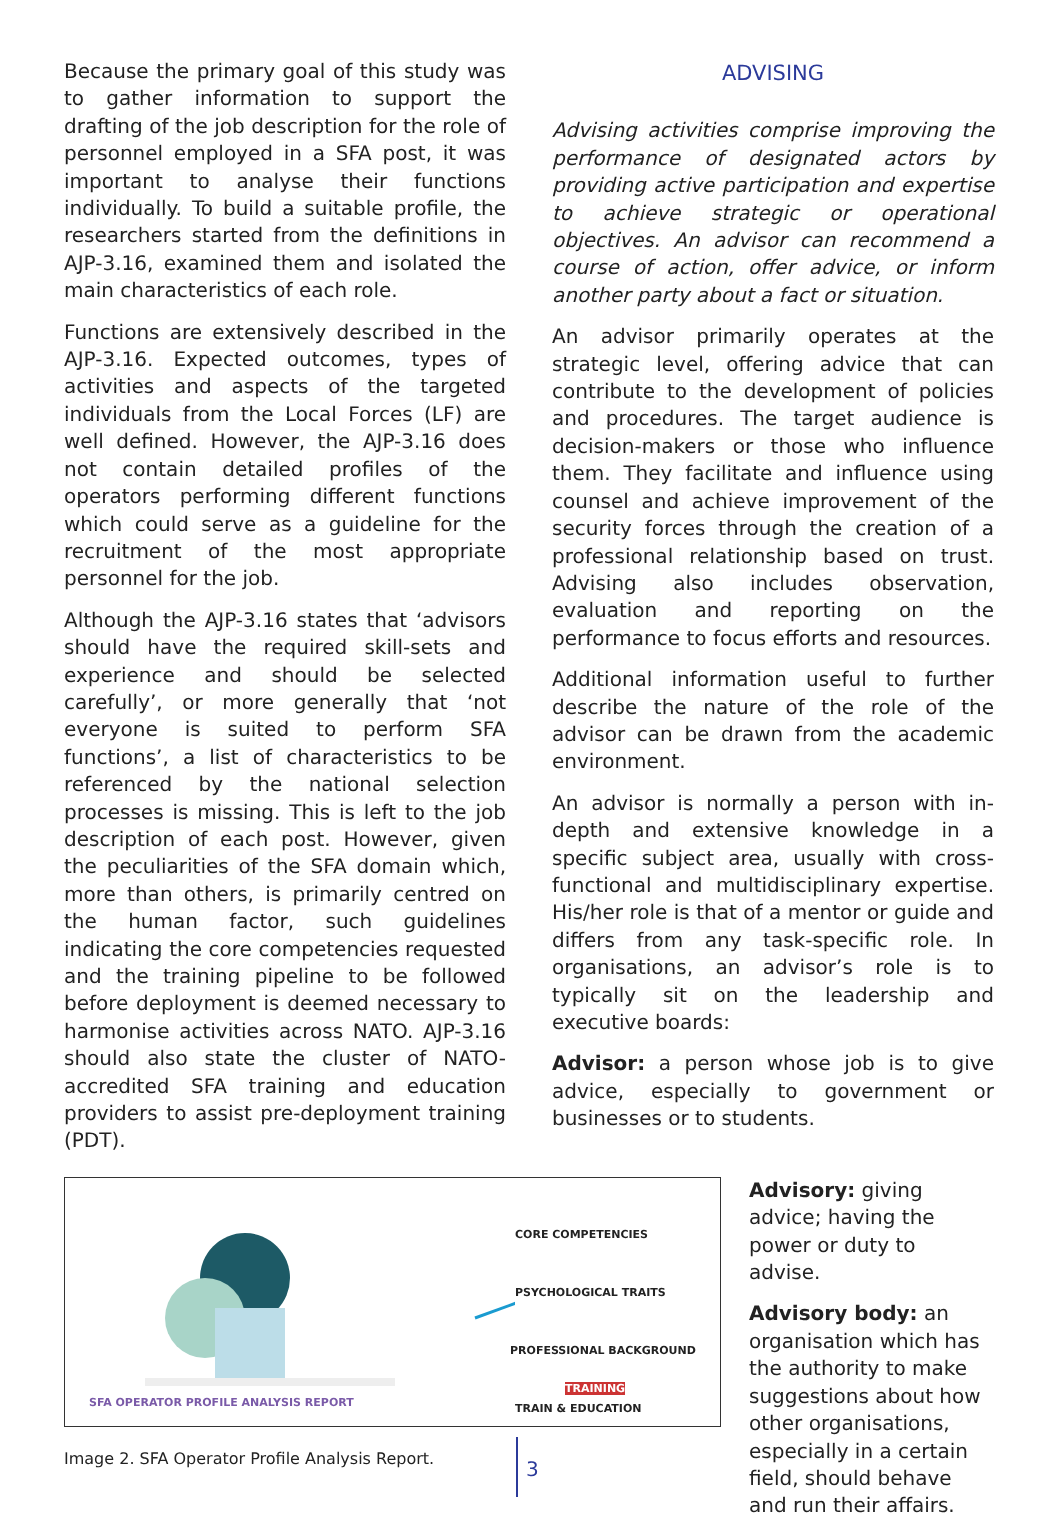Because the primary goal of this study was to gather information to support the drafting of the job description for the role of personnel employed in a SFA post, it was important to analyse their functions individually. To build a suitable profile, the researchers started from the definitions in AJP-3.16, examined them and isolated the main characteristics of each role.
Functions are extensively described in the AJP-3.16. Expected outcomes, types of activities and aspects of the targeted individuals from the Local Forces (LF) are well defined. However, the AJP-3.16 does not contain detailed profiles of the operators performing different functions which could serve as a guideline for the recruitment of the most appropriate personnel for the job.
Although the AJP-3.16 states that ‘advisors should have the required skill-sets and experience and should be selected carefully’, or more generally that ‘not everyone is suited to perform SFA functions’, a list of characteristics to be referenced by the national selection processes is missing. This is left to the job description of each post. However, given the peculiarities of the SFA domain which, more than others, is primarily centred on the human factor, such guidelines indicating the core competencies requested and the training pipeline to be followed before deployment is deemed necessary to harmonise activities across NATO. AJP-3.16 should also state the cluster of NATO-accredited SFA training and education providers to assist pre-deployment training (PDT).
ADVISING
Advising activities comprise improving the performance of designated actors by providing active participation and expertise to achieve strategic or operational objectives. An advisor can recommend a course of action, offer advice, or inform another party about a fact or situation.
An advisor primarily operates at the strategic level, offering advice that can contribute to the development of policies and procedures. The target audience is decision-makers or those who influence them. They facilitate and influence using counsel and achieve improvement of the security forces through the creation of a professional relationship based on trust. Advising also includes observation, evaluation and reporting on the performance to focus efforts and resources.
Additional information useful to further describe the nature of the role of the advisor can be drawn from the academic environment.
An advisor is normally a person with in-depth and extensive knowledge in a specific subject area, usually with cross-functional and multidisciplinary expertise. His/her role is that of a mentor or guide and differs from any task-specific role. In organisations, an advisor’s role is to typically sit on the leadership and executive boards:
Advisor: a person whose job is to give advice, especially to government or businesses or to students.
CORE COMPETENCIES
PSYCHOLOGICAL TRAITS
PROFESSIONAL BACKGROUND
TRAINING
TRAIN & EDUCATION
SFA OPERATOR PROFILE ANALYSIS REPORT
Image 2. SFA Operator Profile Analysis Report.
Advisory: giving advice; having the power or duty to advise.
Advisory body: an organisation which has the authority to make suggestions about how other organisations, especially in a certain field, should behave and run their affairs.
3